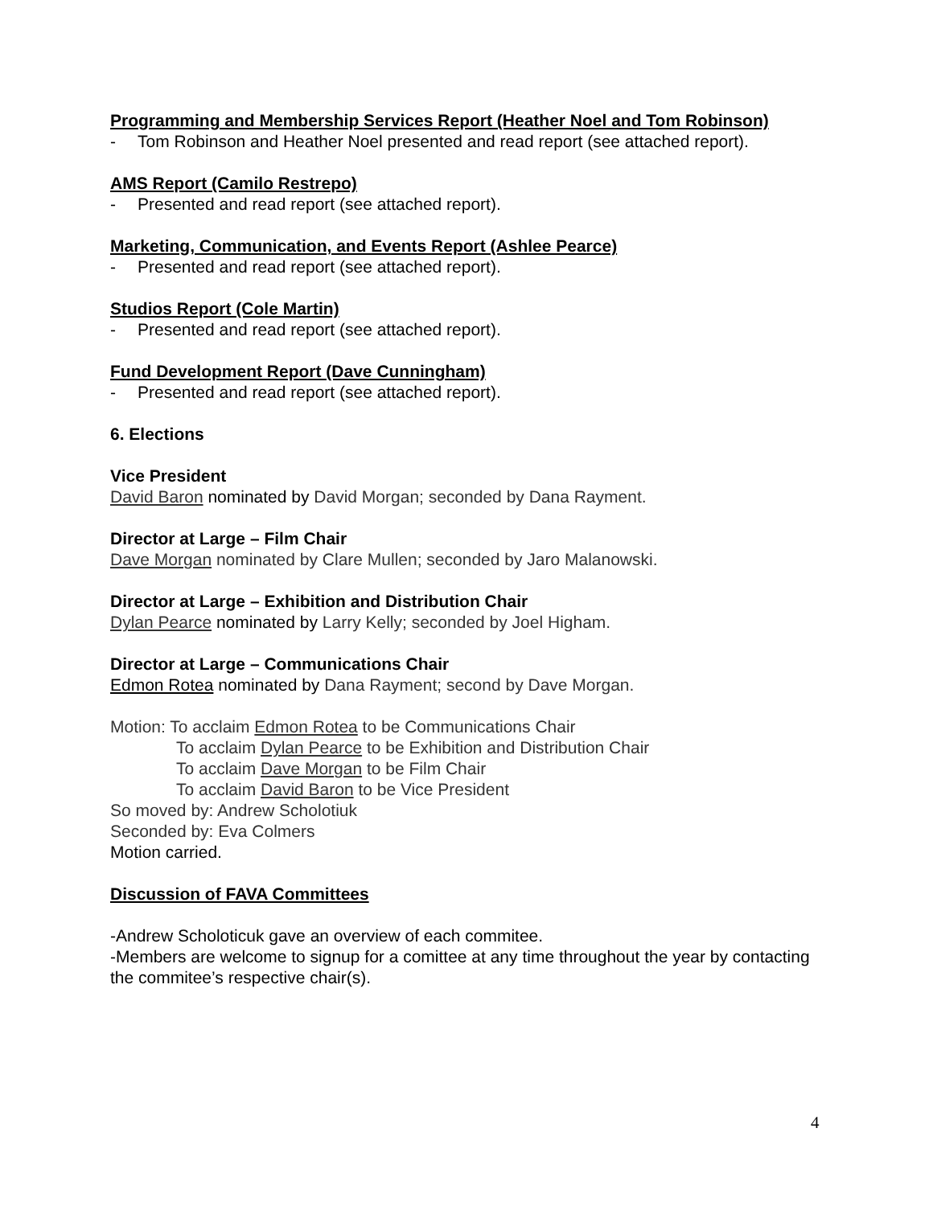Programming and Membership Services Report (Heather Noel and Tom Robinson)
- Tom Robinson and Heather Noel presented and read report (see attached report).
AMS Report (Camilo Restrepo)
- Presented and read report (see attached report).
Marketing, Communication, and Events Report (Ashlee Pearce)
- Presented and read report (see attached report).
Studios Report (Cole Martin)
- Presented and read report (see attached report).
Fund Development Report (Dave Cunningham)
- Presented and read report (see attached report).
6. Elections
Vice President
David Baron nominated by David Morgan; seconded by Dana Rayment.
Director at Large – Film Chair
Dave Morgan nominated by Clare Mullen; seconded by Jaro Malanowski.
Director at Large – Exhibition and Distribution Chair
Dylan Pearce nominated by Larry Kelly; seconded by Joel Higham.
Director at Large – Communications Chair
Edmon Rotea nominated by Dana Rayment; second by Dave Morgan.
Motion: To acclaim Edmon Rotea to be Communications Chair
To acclaim Dylan Pearce to be Exhibition and Distribution Chair
To acclaim Dave Morgan to be Film Chair
To acclaim David Baron to be Vice President
So moved by: Andrew Scholotiuk
Seconded by: Eva Colmers
Motion carried.
Discussion of FAVA Committees
-Andrew Scholoticuk gave an overview of each commitee.
-Members are welcome to signup for a comittee at any time throughout the year by contacting the commitee’s respective chair(s).
4